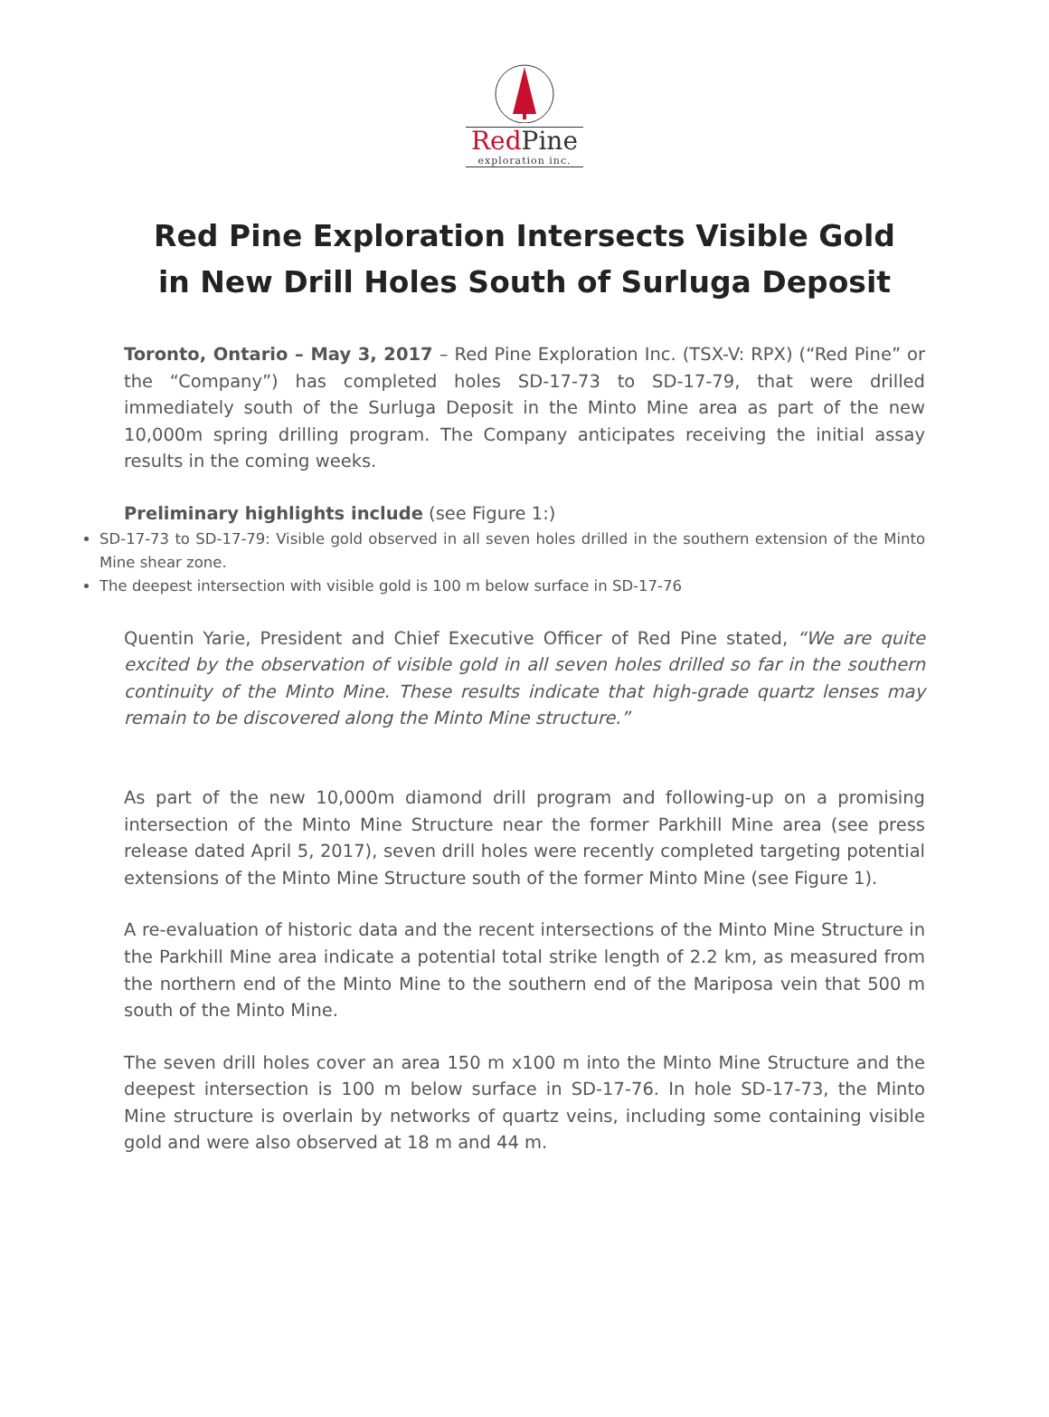RedPine
exploration inc.
Red Pine Exploration Intersects Visible Gold
in New Drill Holes South of Surluga Deposit
Toronto, Ontario – May 3, 2017 – Red Pine Exploration Inc. (TSX-V: RPX) (“Red Pine” or the “Company”) has completed holes SD-17-73 to SD-17-79, that were drilled immediately south of the Surluga Deposit in the Minto Mine area as part of the new 10,000m spring drilling program. The Company anticipates receiving the initial assay results in the coming weeks.
Preliminary highlights include (see Figure 1:)
SD-17-73 to SD-17-79: Visible gold observed in all seven holes drilled in the southern extension of the Minto Mine shear zone.
The deepest intersection with visible gold is 100 m below surface in SD-17-76
Quentin Yarie, President and Chief Executive Officer of Red Pine stated, “We are quite excited by the observation of visible gold in all seven holes drilled so far in the southern continuity of the Minto Mine. These results indicate that high-grade quartz lenses may remain to be discovered along the Minto Mine structure.”
As part of the new 10,000m diamond drill program and following-up on a promising intersection of the Minto Mine Structure near the former Parkhill Mine area (see press release dated April 5, 2017), seven drill holes were recently completed targeting potential extensions of the Minto Mine Structure south of the former Minto Mine (see Figure 1).
A re-evaluation of historic data and the recent intersections of the Minto Mine Structure in the Parkhill Mine area indicate a potential total strike length of 2.2 km, as measured from the northern end of the Minto Mine to the southern end of the Mariposa vein that 500 m south of the Minto Mine.
The seven drill holes cover an area 150 m x100 m into the Minto Mine Structure and the deepest intersection is 100 m below surface in SD-17-76. In hole SD-17-73, the Minto Mine structure is overlain by networks of quartz veins, including some containing visible gold and were also observed at 18 m and 44 m.